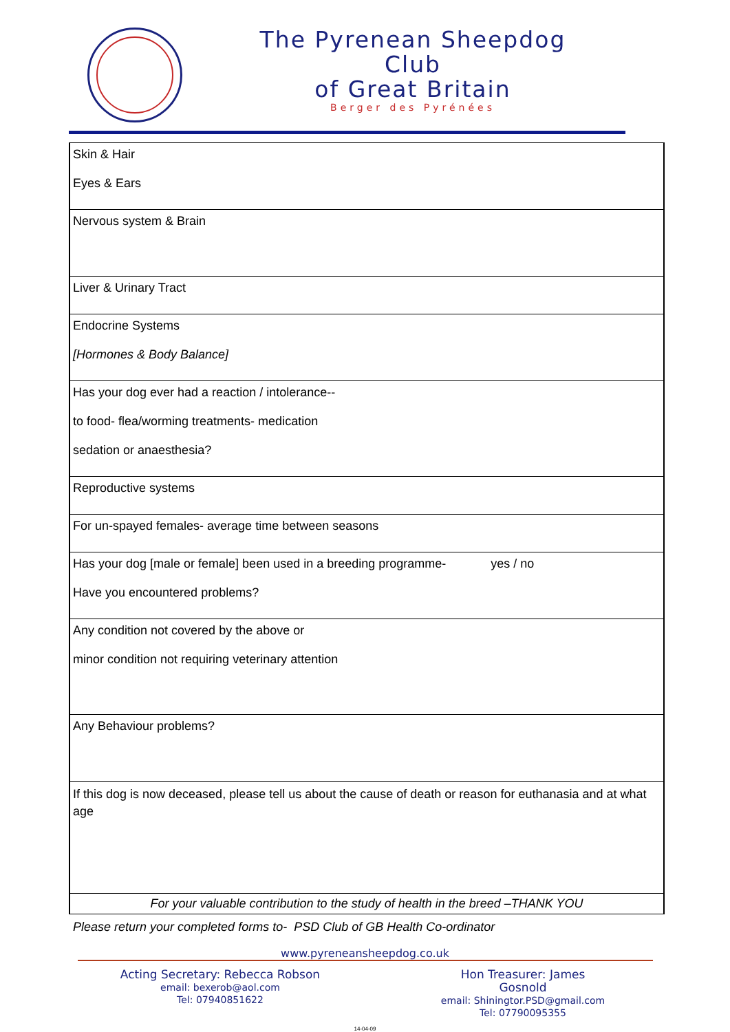The Pyrenean Sheepdog Club
of Great Britain
Berger des Pyrénées
| Skin & Hair Eyes & Ears |
| Nervous system & Brain |
| Liver & Urinary Tract |
| Endocrine Systems [Hormones & Body Balance] |
| Has your dog ever had a reaction / intolerance-- to food- flea/worming treatments- medication sedation or anaesthesia? |
| Reproductive systems |
| For un-spayed females- average time between seasons |
| Has your dog [male or female] been used in a breeding programme- yes / no Have you encountered problems? |
| Any condition not covered by the above or minor condition not requiring veterinary attention |
| Any Behaviour problems? |
| If this dog is now deceased, please tell us about the cause of death or reason for euthanasia and at what age |
| For your valuable contribution to the study of health in the breed –THANK YOU |
Please return your completed forms to- PSD Club of GB Health Co-ordinator
www.pyreneansheepdog.co.uk
Acting Secretary: Rebecca Robson
email: bexerob@aol.com
Tel: 07940851622
Hon Treasurer: James Gosnold
email: Shiningtor.PSD@gmail.com
Tel: 07790095355
14-04-09